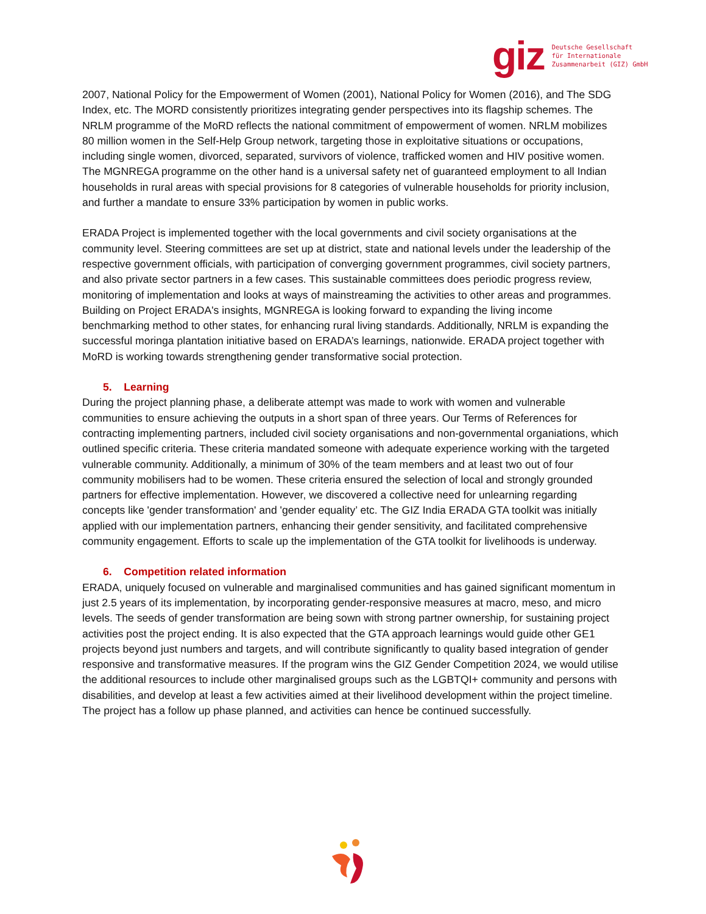giz
Deutsche Gesellschaft
für Internationale
Zusammenarbeit (GIZ) GmbH
2007, National Policy for the Empowerment of Women (2001), National Policy for Women (2016), and The SDG Index, etc. The MORD consistently prioritizes integrating gender perspectives into its flagship schemes. The NRLM programme of the MoRD reflects the national commitment of empowerment of women. NRLM mobilizes 80 million women in the Self-Help Group network, targeting those in exploitative situations or occupations, including single women, divorced, separated, survivors of violence, trafficked women and HIV positive women. The MGNREGA programme on the other hand is a universal safety net of guaranteed employment to all Indian households in rural areas with special provisions for 8 categories of vulnerable households for priority inclusion, and further a mandate to ensure 33% participation by women in public works.
ERADA Project is implemented together with the local governments and civil society organisations at the community level. Steering committees are set up at district, state and national levels under the leadership of the respective government officials, with participation of converging government programmes, civil society partners, and also private sector partners in a few cases. This sustainable committees does periodic progress review, monitoring of implementation and looks at ways of mainstreaming the activities to other areas and programmes. Building on Project ERADA's insights, MGNREGA is looking forward to expanding the living income benchmarking method to other states, for enhancing rural living standards. Additionally, NRLM is expanding the successful moringa plantation initiative based on ERADA’s learnings, nationwide. ERADA project together with MoRD is working towards strengthening gender transformative social protection.
5. Learning
During the project planning phase, a deliberate attempt was made to work with women and vulnerable communities to ensure achieving the outputs in a short span of three years. Our Terms of References for contracting implementing partners, included civil society organisations and non-governmental organiations, which outlined specific criteria. These criteria mandated someone with adequate experience working with the targeted vulnerable community. Additionally, a minimum of 30% of the team members and at least two out of four community mobilisers had to be women. These criteria ensured the selection of local and strongly grounded partners for effective implementation. However, we discovered a collective need for unlearning regarding concepts like 'gender transformation' and 'gender equality’ etc. The GIZ India ERADA GTA toolkit was initially applied with our implementation partners, enhancing their gender sensitivity, and facilitated comprehensive community engagement. Efforts to scale up the implementation of the GTA toolkit for livelihoods is underway.
6. Competition related information
ERADA, uniquely focused on vulnerable and marginalised communities and has gained significant momentum in just 2.5 years of its implementation, by incorporating gender-responsive measures at macro, meso, and micro levels. The seeds of gender transformation are being sown with strong partner ownership, for sustaining project activities post the project ending. It is also expected that the GTA approach learnings would guide other GE1 projects beyond just numbers and targets, and will contribute significantly to quality based integration of gender responsive and transformative measures. If the program wins the GIZ Gender Competition 2024, we would utilise the additional resources to include other marginalised groups such as the LGBTQI+ community and persons with disabilities, and develop at least a few activities aimed at their livelihood development within the project timeline. The project has a follow up phase planned, and activities can hence be continued successfully.